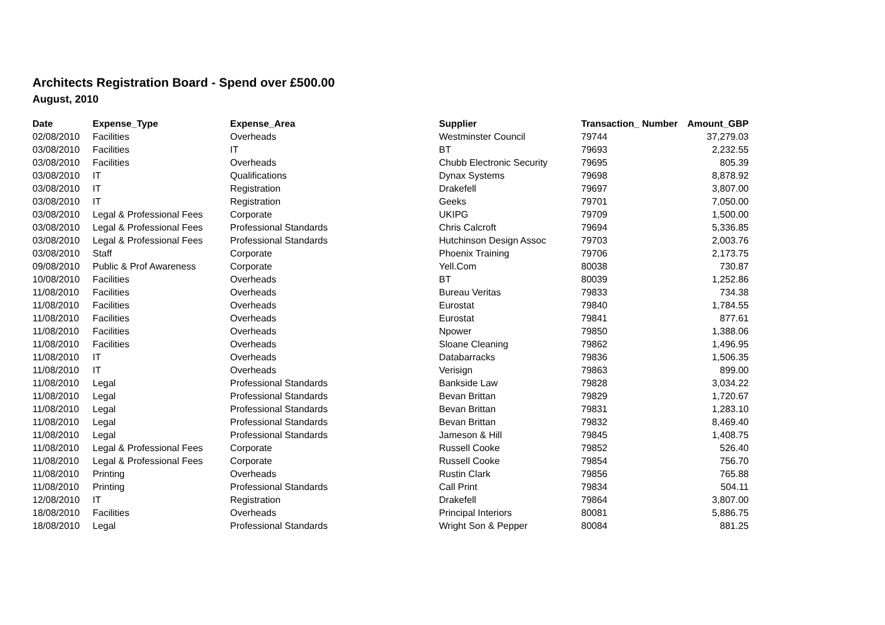Architects Registration Board - Spend over £500.00
August, 2010
| Date | Expense_Type | Expense_Area | Supplier | Transaction_ Number | Amount_GBP |
| --- | --- | --- | --- | --- | --- |
| 02/08/2010 | Facilities | Overheads | Westminster Council | 79744 | 37,279.03 |
| 03/08/2010 | Facilities | IT | BT | 79693 | 2,232.55 |
| 03/08/2010 | Facilities | Overheads | Chubb Electronic Security | 79695 | 805.39 |
| 03/08/2010 | IT | Qualifications | Dynax Systems | 79698 | 8,878.92 |
| 03/08/2010 | IT | Registration | Drakefell | 79697 | 3,807.00 |
| 03/08/2010 | IT | Registration | Geeks | 79701 | 7,050.00 |
| 03/08/2010 | Legal & Professional Fees | Corporate | UKIPG | 79709 | 1,500.00 |
| 03/08/2010 | Legal & Professional Fees | Professional Standards | Chris Calcroft | 79694 | 5,336.85 |
| 03/08/2010 | Legal & Professional Fees | Professional Standards | Hutchinson Design Assoc | 79703 | 2,003.76 |
| 03/08/2010 | Staff | Corporate | Phoenix Training | 79706 | 2,173.75 |
| 09/08/2010 | Public & Prof Awareness | Corporate | Yell.Com | 80038 | 730.87 |
| 10/08/2010 | Facilities | Overheads | BT | 80039 | 1,252.86 |
| 11/08/2010 | Facilities | Overheads | Bureau Veritas | 79833 | 734.38 |
| 11/08/2010 | Facilities | Overheads | Eurostat | 79840 | 1,784.55 |
| 11/08/2010 | Facilities | Overheads | Eurostat | 79841 | 877.61 |
| 11/08/2010 | Facilities | Overheads | Npower | 79850 | 1,388.06 |
| 11/08/2010 | Facilities | Overheads | Sloane Cleaning | 79862 | 1,496.95 |
| 11/08/2010 | IT | Overheads | Databarracks | 79836 | 1,506.35 |
| 11/08/2010 | IT | Overheads | Verisign | 79863 | 899.00 |
| 11/08/2010 | Legal | Professional Standards | Bankside Law | 79828 | 3,034.22 |
| 11/08/2010 | Legal | Professional Standards | Bevan Brittan | 79829 | 1,720.67 |
| 11/08/2010 | Legal | Professional Standards | Bevan Brittan | 79831 | 1,283.10 |
| 11/08/2010 | Legal | Professional Standards | Bevan Brittan | 79832 | 8,469.40 |
| 11/08/2010 | Legal | Professional Standards | Jameson & Hill | 79845 | 1,408.75 |
| 11/08/2010 | Legal & Professional Fees | Corporate | Russell Cooke | 79852 | 526.40 |
| 11/08/2010 | Legal & Professional Fees | Corporate | Russell Cooke | 79854 | 756.70 |
| 11/08/2010 | Printing | Overheads | Rustin Clark | 79856 | 765.88 |
| 11/08/2010 | Printing | Professional Standards | Call Print | 79834 | 504.11 |
| 12/08/2010 | IT | Registration | Drakefell | 79864 | 3,807.00 |
| 18/08/2010 | Facilities | Overheads | Principal Interiors | 80081 | 5,886.75 |
| 18/08/2010 | Legal | Professional Standards | Wright Son & Pepper | 80084 | 881.25 |